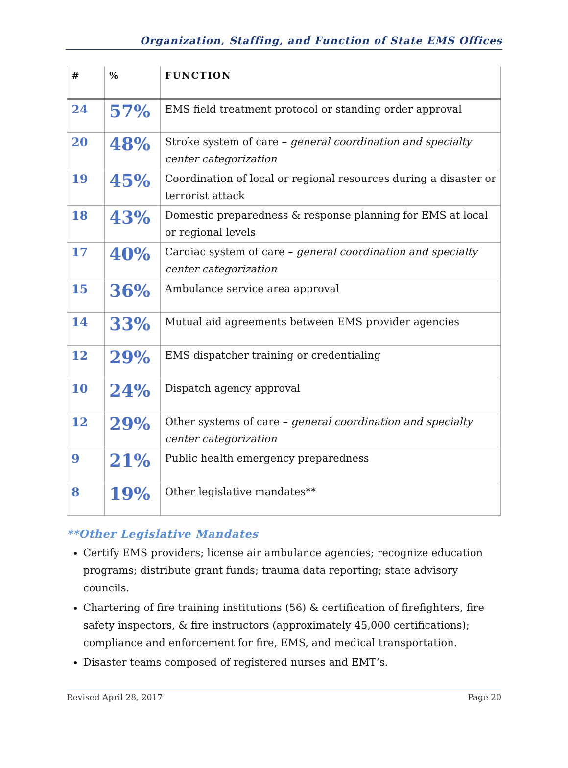Organization, Staffing, and Function of State EMS Offices
| # | % | FUNCTION |
| --- | --- | --- |
| 24 | 57% | EMS field treatment protocol or standing order approval |
| 20 | 48% | Stroke system of care – general coordination and specialty center categorization |
| 19 | 45% | Coordination of local or regional resources during a disaster or terrorist attack |
| 18 | 43% | Domestic preparedness & response planning for EMS at local or regional levels |
| 17 | 40% | Cardiac system of care – general coordination and specialty center categorization |
| 15 | 36% | Ambulance service area approval |
| 14 | 33% | Mutual aid agreements between EMS provider agencies |
| 12 | 29% | EMS dispatcher training or credentialing |
| 10 | 24% | Dispatch agency approval |
| 12 | 29% | Other systems of care – general coordination and specialty center categorization |
| 9 | 21% | Public health emergency preparedness |
| 8 | 19% | Other legislative mandates** |
**Other Legislative Mandates
Certify EMS providers; license air ambulance agencies; recognize education programs; distribute grant funds; trauma data reporting; state advisory councils.
Chartering of fire training institutions (56) & certification of firefighters, fire safety inspectors, & fire instructors (approximately 45,000 certifications); compliance and enforcement for fire, EMS, and medical transportation.
Disaster teams composed of registered nurses and EMT’s.
Revised April 28, 2017 Page 20